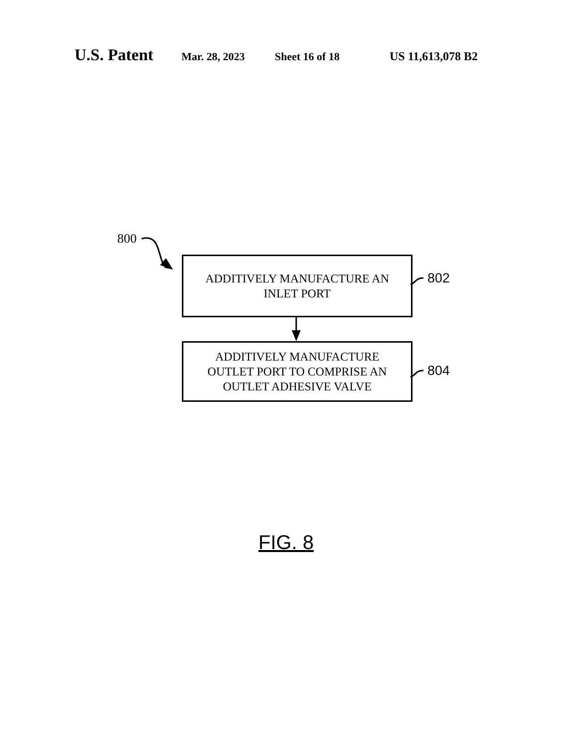U.S. Patent Mar. 28, 2023 Sheet 16 of 18 US 11,613,078 B2
800
ADDITIVELY MANUFACTURE AN
INLET PORT
802
ADDITIVELY MANUFACTURE
OUTLET PORT TO COMPRISE AN
OUTLET ADHESIVE VALVE
804
FIG. 8